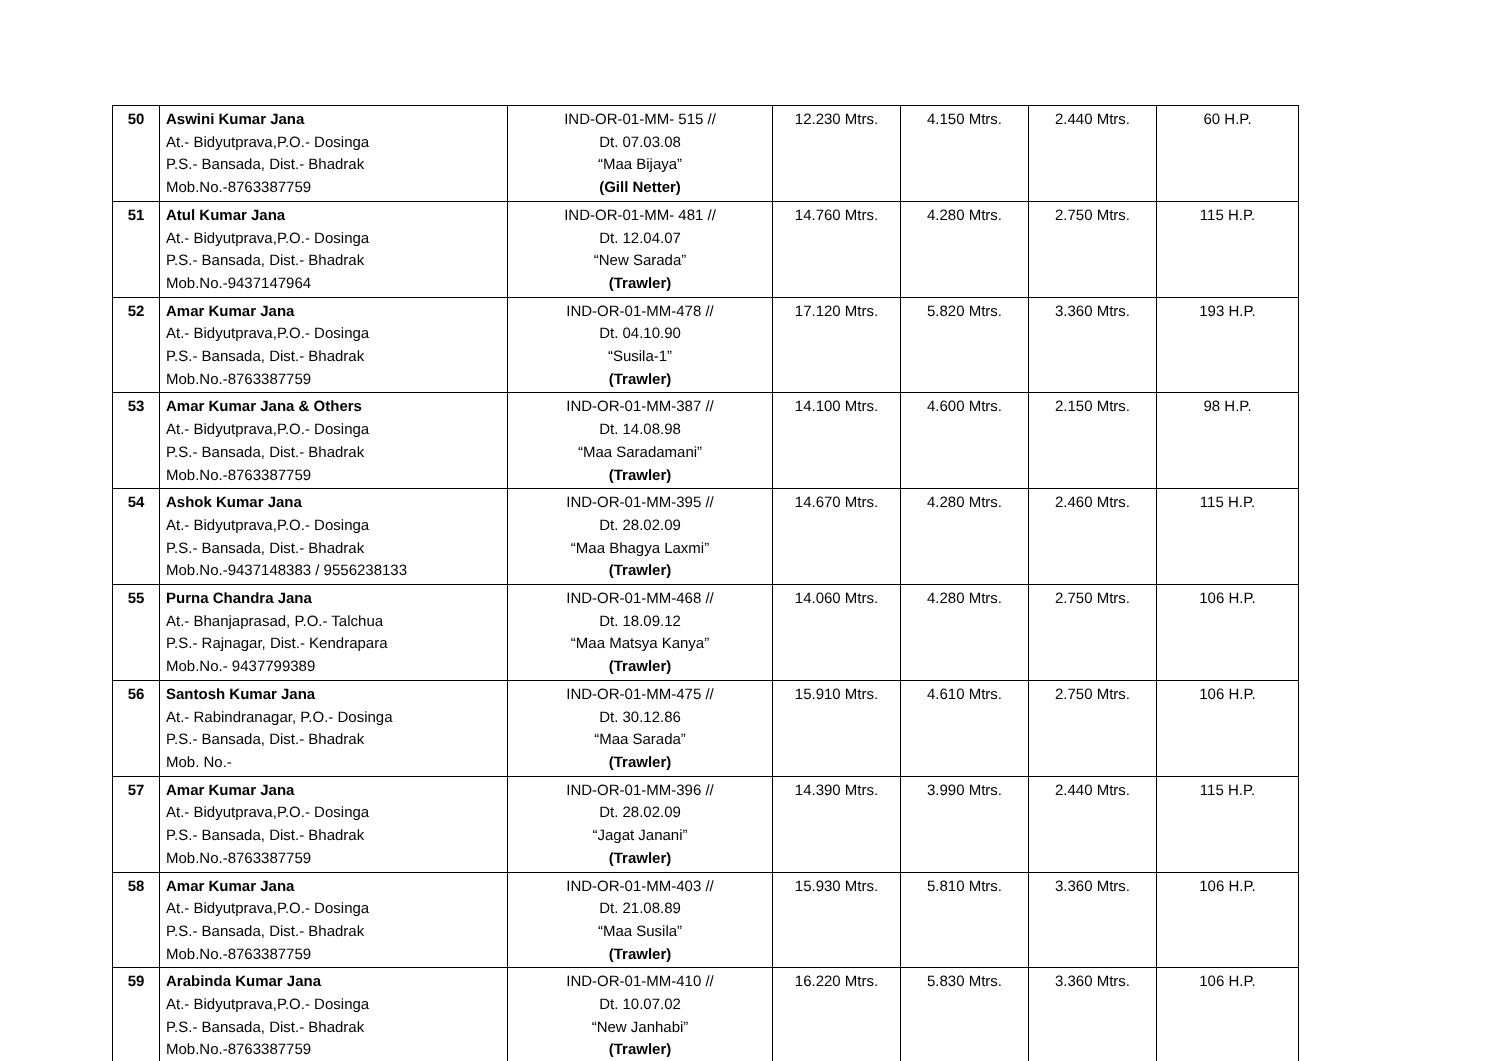| 50 | Aswini Kumar Jana At.- Bidyutprava,P.O.- Dosinga P.S.- Bansada, Dist.- Bhadrak Mob.No.-8763387759 | IND-OR-01-MM- 515 // Dt. 07.03.08 “Maa Bijaya” (Gill Netter) | 12.230 Mtrs. | 4.150 Mtrs. | 2.440 Mtrs. | 60 H.P. |
| 51 | Atul Kumar Jana At.- Bidyutprava,P.O.- Dosinga P.S.- Bansada, Dist.- Bhadrak Mob.No.-9437147964 | IND-OR-01-MM- 481 // Dt. 12.04.07 “New Sarada” (Trawler) | 14.760 Mtrs. | 4.280 Mtrs. | 2.750 Mtrs. | 115 H.P. |
| 52 | Amar Kumar Jana At.- Bidyutprava,P.O.- Dosinga P.S.- Bansada, Dist.- Bhadrak Mob.No.-8763387759 | IND-OR-01-MM-478 // Dt. 04.10.90 “Susila-1” (Trawler) | 17.120 Mtrs. | 5.820 Mtrs. | 3.360 Mtrs. | 193 H.P. |
| 53 | Amar Kumar Jana & Others At.- Bidyutprava,P.O.- Dosinga P.S.- Bansada, Dist.- Bhadrak Mob.No.-8763387759 | IND-OR-01-MM-387 // Dt. 14.08.98 “Maa Saradamani” (Trawler) | 14.100 Mtrs. | 4.600 Mtrs. | 2.150 Mtrs. | 98 H.P. |
| 54 | Ashok Kumar Jana At.- Bidyutprava,P.O.- Dosinga P.S.- Bansada, Dist.- Bhadrak Mob.No.-9437148383 / 9556238133 | IND-OR-01-MM-395 // Dt. 28.02.09 “Maa Bhagya Laxmi” (Trawler) | 14.670 Mtrs. | 4.280 Mtrs. | 2.460 Mtrs. | 115 H.P. |
| 55 | Purna Chandra Jana At.- Bhanjaprasad, P.O.- Talchua P.S.- Rajnagar, Dist.- Kendrapara Mob.No.- 9437799389 | IND-OR-01-MM-468 // Dt. 18.09.12 “Maa Matsya Kanya” (Trawler) | 14.060 Mtrs. | 4.280 Mtrs. | 2.750 Mtrs. | 106 H.P. |
| 56 | Santosh Kumar Jana At.- Rabindranagar, P.O.- Dosinga P.S.- Bansada, Dist.- Bhadrak Mob. No.- | IND-OR-01-MM-475 // Dt. 30.12.86 “Maa Sarada” (Trawler) | 15.910 Mtrs. | 4.610 Mtrs. | 2.750 Mtrs. | 106 H.P. |
| 57 | Amar Kumar Jana At.- Bidyutprava,P.O.- Dosinga P.S.- Bansada, Dist.- Bhadrak Mob.No.-8763387759 | IND-OR-01-MM-396 // Dt. 28.02.09 “Jagat Janani” (Trawler) | 14.390 Mtrs. | 3.990 Mtrs. | 2.440 Mtrs. | 115 H.P. |
| 58 | Amar Kumar Jana At.- Bidyutprava,P.O.- Dosinga P.S.- Bansada, Dist.- Bhadrak Mob.No.-8763387759 | IND-OR-01-MM-403 // Dt. 21.08.89 “Maa Susila” (Trawler) | 15.930 Mtrs. | 5.810 Mtrs. | 3.360 Mtrs. | 106 H.P. |
| 59 | Arabinda Kumar Jana At.- Bidyutprava,P.O.- Dosinga P.S.- Bansada, Dist.- Bhadrak Mob.No.-8763387759 | IND-OR-01-MM-410 // Dt. 10.07.02 “New Janhabi” (Trawler) | 16.220 Mtrs. | 5.830 Mtrs. | 3.360 Mtrs. | 106 H.P. |